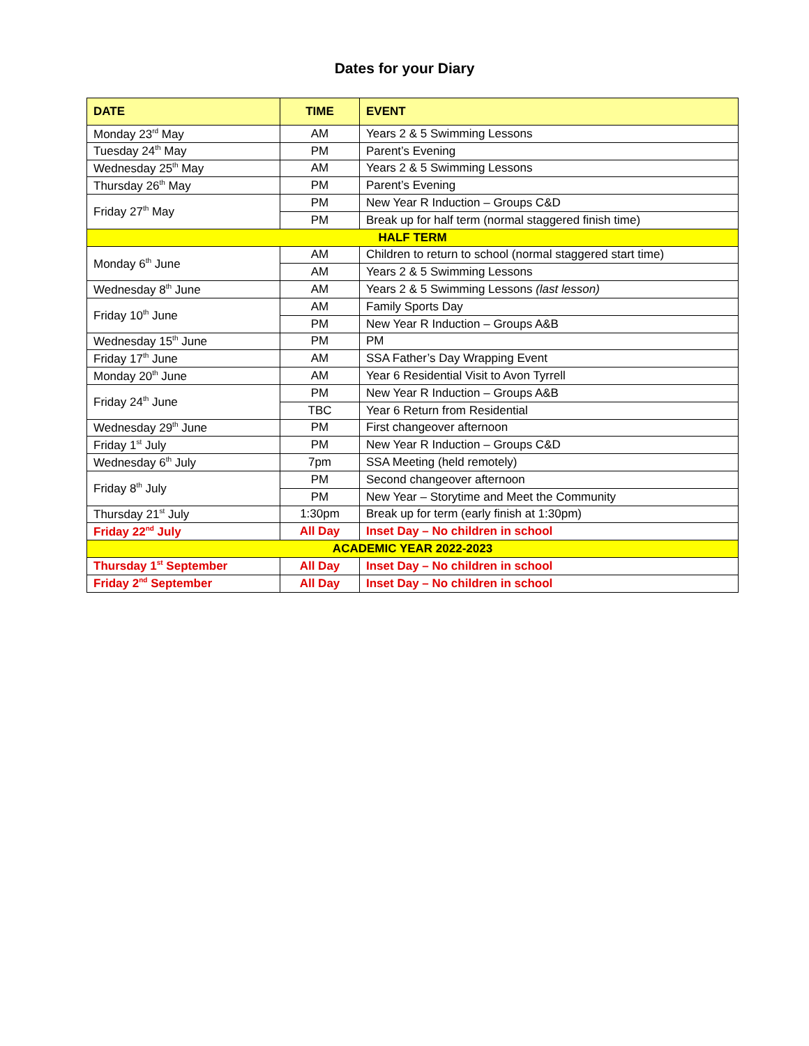Dates for your Diary
| DATE | TIME | EVENT |
| --- | --- | --- |
| Monday 23<sup>rd</sup> May | AM | Years 2 & 5 Swimming Lessons |
| Tuesday 24<sup>th</sup> May | PM | Parent’s Evening |
| Wednesday 25<sup>th</sup> May | AM | Years 2 & 5 Swimming Lessons |
| Thursday 26<sup>th</sup> May | PM | Parent’s Evening |
| Friday 27<sup>th</sup> May | PM | New Year R Induction – Groups C&D |
| | PM | Break up for half term (normal staggered finish time) |
| HALF TERM | | |
| Monday 6<sup>th</sup> June | AM | Children to return to school (normal staggered start time) |
| | AM | Years 2 & 5 Swimming Lessons |
| Wednesday 8<sup>th</sup> June | AM | Years 2 & 5 Swimming Lessons (last lesson) |
| Friday 10<sup>th</sup> June | AM | Family Sports Day |
| | PM | New Year R Induction – Groups A&B |
| Wednesday 15<sup>th</sup> June | PM | PM |
| Friday 17<sup>th</sup> June | AM | SSA Father’s Day Wrapping Event |
| Monday 20<sup>th</sup> June | AM | Year 6 Residential Visit to Avon Tyrrell |
| Friday 24<sup>th</sup> June | PM | New Year R Induction – Groups A&B |
| | TBC | Year 6 Return from Residential |
| Wednesday 29<sup>th</sup> June | PM | First changeover afternoon |
| Friday 1<sup>st</sup> July | PM | New Year R Induction – Groups C&D |
| Wednesday 6<sup>th</sup> July | 7pm | SSA Meeting (held remotely) |
| Friday 8<sup>th</sup> July | PM | Second changeover afternoon |
| | PM | New Year – Storytime and Meet the Community |
| Thursday 21<sup>st</sup> July | 1:30pm | Break up for term (early finish at 1:30pm) |
| Friday 22<sup>nd</sup> July | All Day | Inset Day – No children in school |
| ACADEMIC YEAR 2022-2023 | | |
| Thursday 1<sup>st</sup> September | All Day | Inset Day – No children in school |
| Friday 2<sup>nd</sup> September | All Day | Inset Day – No children in school |